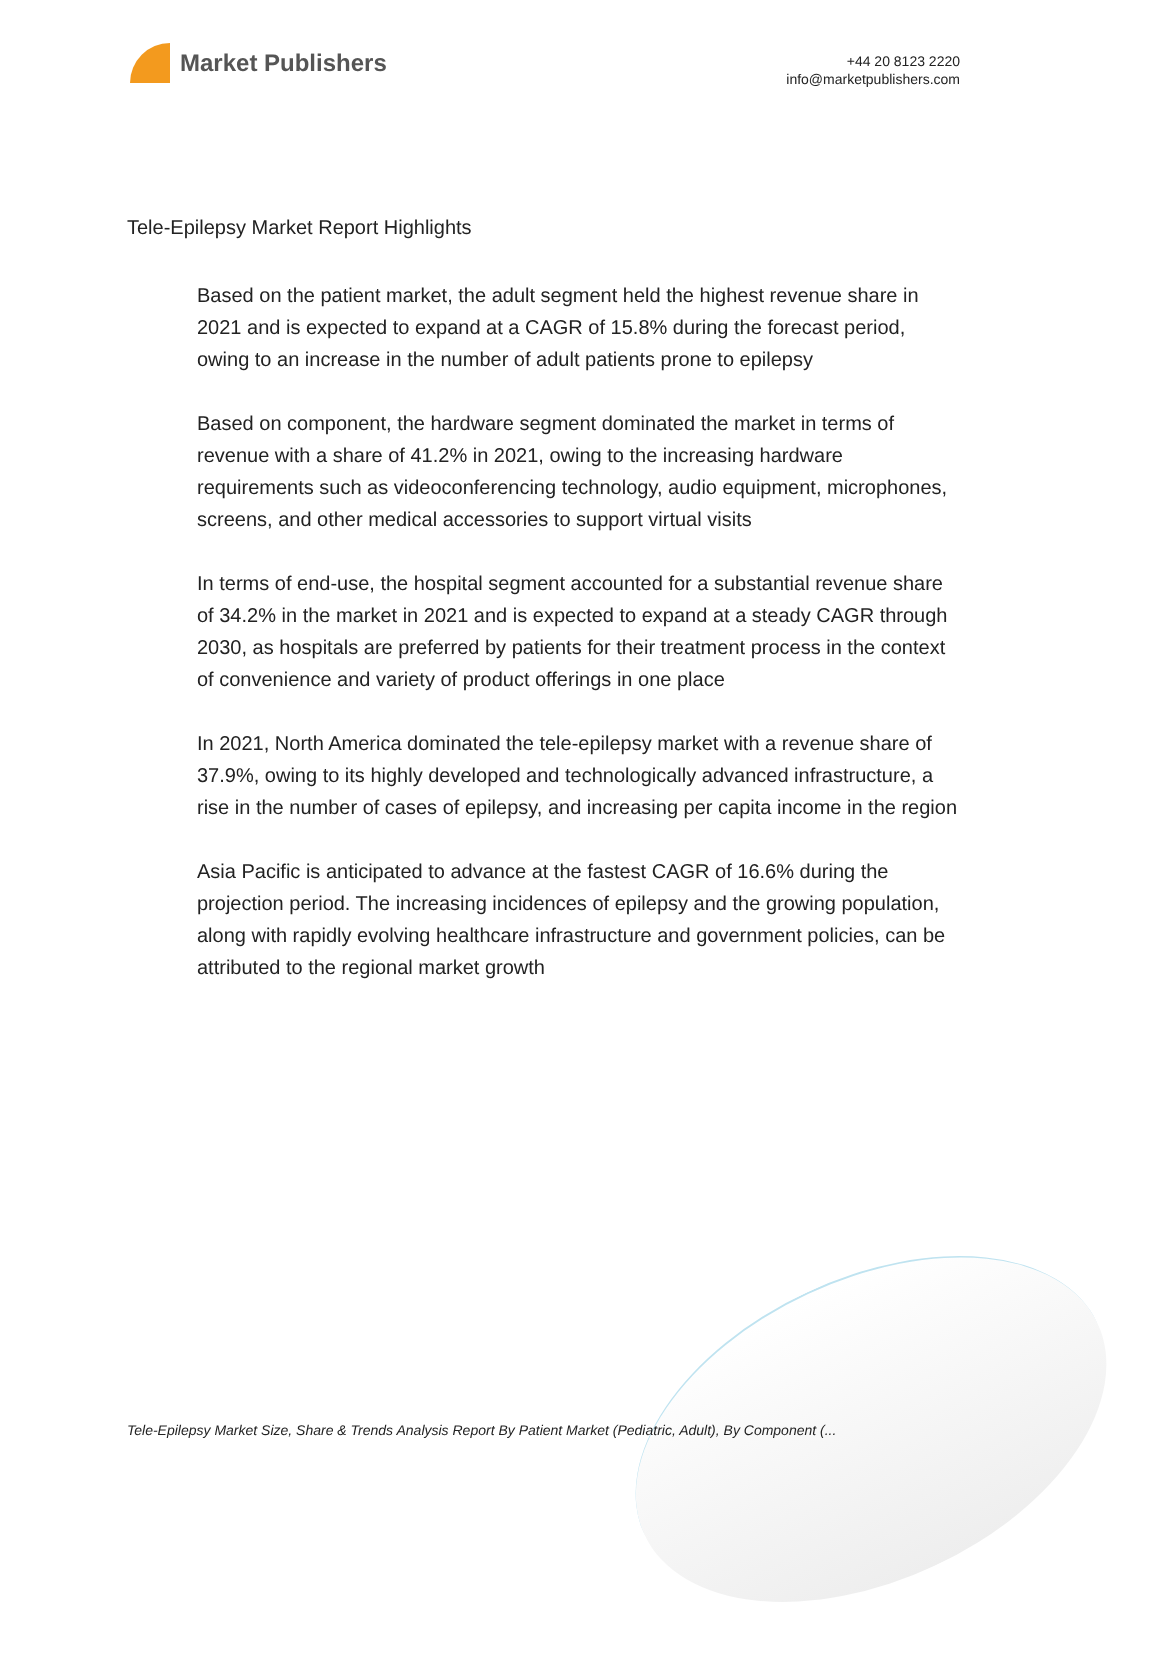Market Publishers
+44 20 8123 2220
info@marketpublishers.com
Tele-Epilepsy Market Report Highlights
Based on the patient market, the adult segment held the highest revenue share in 2021 and is expected to expand at a CAGR of 15.8% during the forecast period, owing to an increase in the number of adult patients prone to epilepsy
Based on component, the hardware segment dominated the market in terms of revenue with a share of 41.2% in 2021, owing to the increasing hardware requirements such as videoconferencing technology, audio equipment, microphones, screens, and other medical accessories to support virtual visits
In terms of end-use, the hospital segment accounted for a substantial revenue share of 34.2% in the market in 2021 and is expected to expand at a steady CAGR through 2030, as hospitals are preferred by patients for their treatment process in the context of convenience and variety of product offerings in one place
In 2021, North America dominated the tele-epilepsy market with a revenue share of 37.9%, owing to its highly developed and technologically advanced infrastructure, a rise in the number of cases of epilepsy, and increasing per capita income in the region
Asia Pacific is anticipated to advance at the fastest CAGR of 16.6% during the projection period. The increasing incidences of epilepsy and the growing population, along with rapidly evolving healthcare infrastructure and government policies, can be attributed to the regional market growth
Tele-Epilepsy Market Size, Share & Trends Analysis Report By Patient Market (Pediatric, Adult), By Component (...